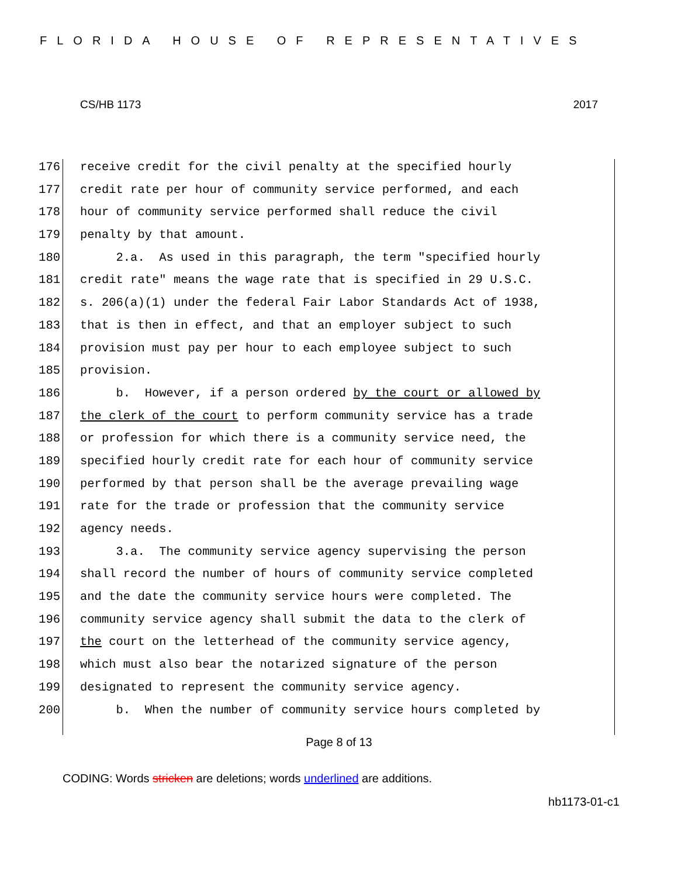FLORIDA HOUSE OF REPRESENTATIVES
CS/HB 1173 2017
176 receive credit for the civil penalty at the specified hourly
177 credit rate per hour of community service performed, and each
178 hour of community service performed shall reduce the civil
179 penalty by that amount.
180 2.a. As used in this paragraph, the term "specified hourly
181 credit rate" means the wage rate that is specified in 29 U.S.C.
182 s. 206(a)(1) under the federal Fair Labor Standards Act of 1938,
183 that is then in effect, and that an employer subject to such
184 provision must pay per hour to each employee subject to such
185 provision.
186 b. However, if a person ordered by the court or allowed by
187 the clerk of the court to perform community service has a trade
188 or profession for which there is a community service need, the
189 specified hourly credit rate for each hour of community service
190 performed by that person shall be the average prevailing wage
191 rate for the trade or profession that the community service
192 agency needs.
193 3.a. The community service agency supervising the person
194 shall record the number of hours of community service completed
195 and the date the community service hours were completed. The
196 community service agency shall submit the data to the clerk of
197 the court on the letterhead of the community service agency,
198 which must also bear the notarized signature of the person
199 designated to represent the community service agency.
200 b. When the number of community service hours completed by
Page 8 of 13
CODING: Words stricken are deletions; words underlined are additions.
hb1173-01-c1